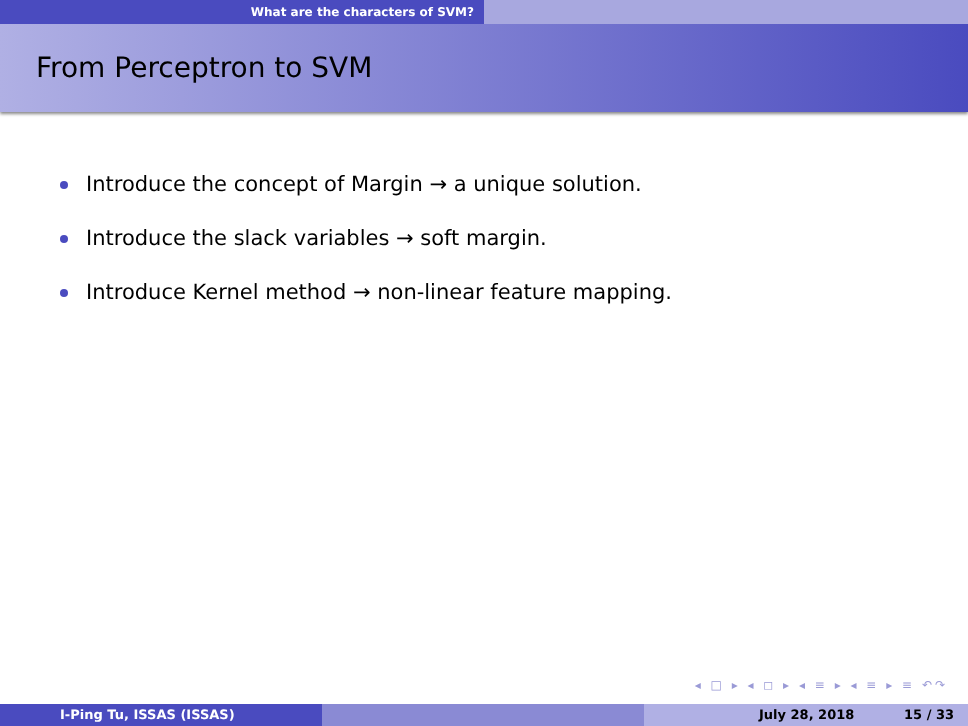What are the characters of SVM?
From Perceptron to SVM
Introduce the concept of Margin → a unique solution.
Introduce the slack variables → soft margin.
Introduce Kernel method → non-linear feature mapping.
◂ □ ▸ ◂ ◻ ▸ ◂ ≡ ▸ ◂ ≡ ▸ ≡ ↶↷
I-Ping Tu, ISSAS (ISSAS) July 28, 2018 15 / 33